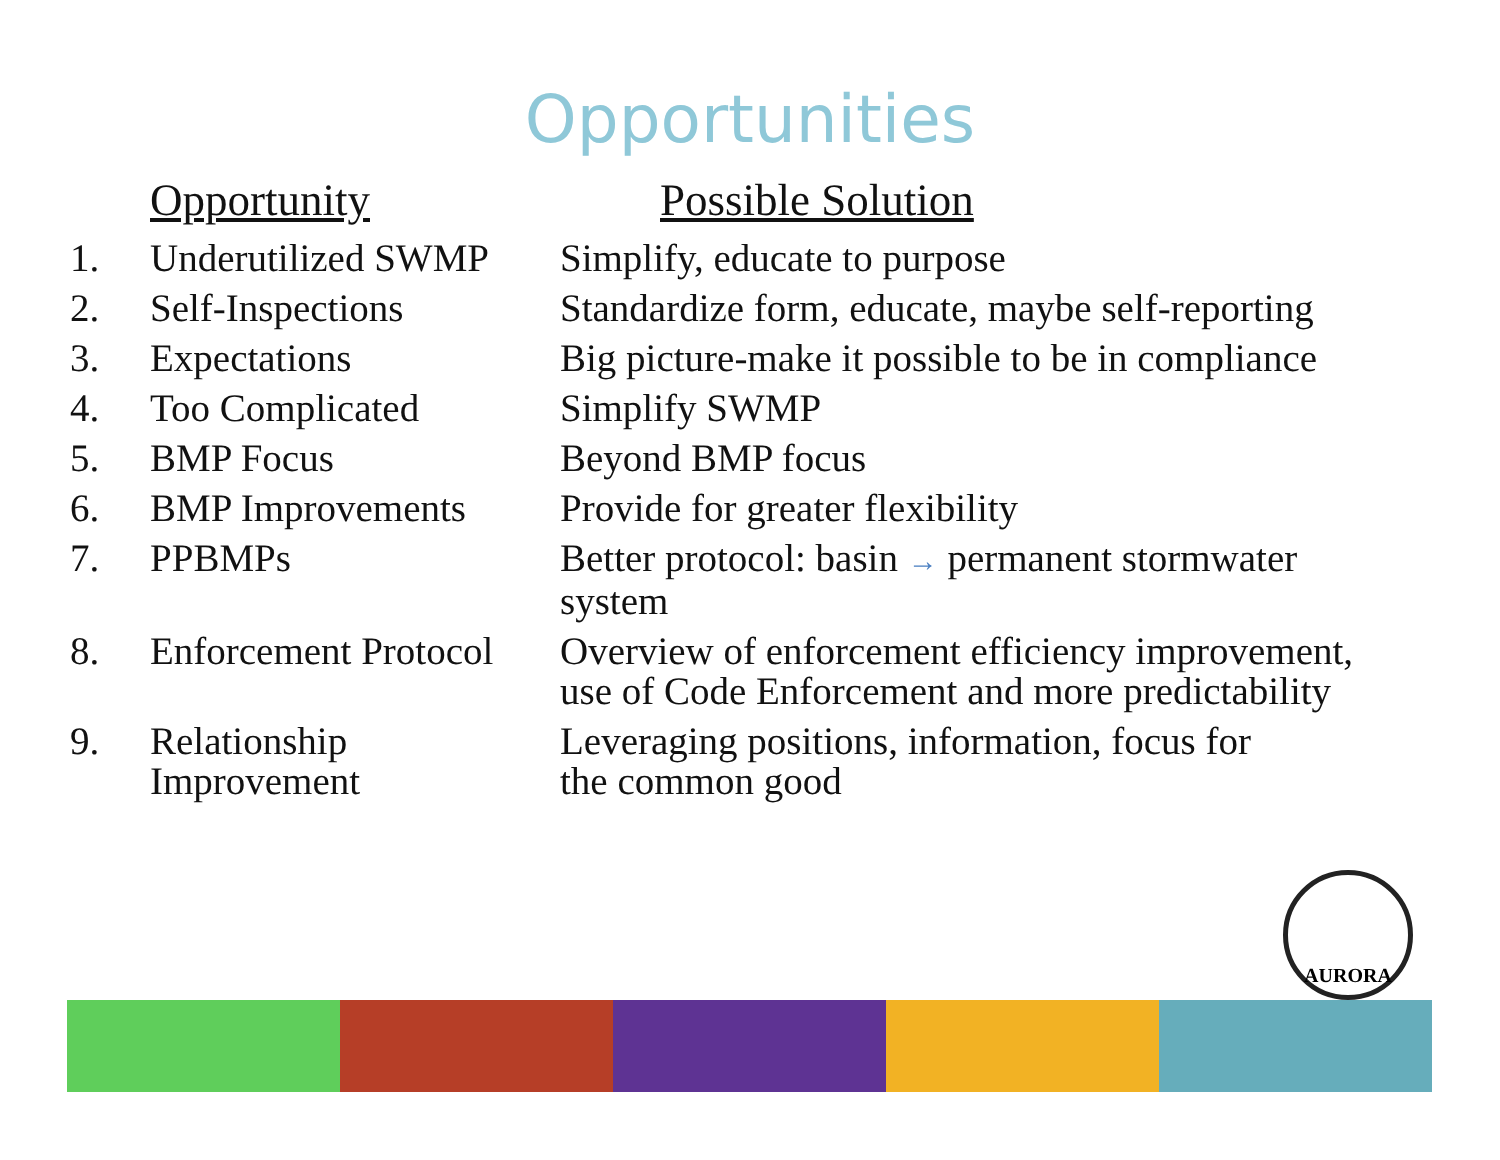Opportunities
| | Opportunity | Possible Solution |
| --- | --- | --- |
| 1. | Underutilized SWMP | Simplify, educate to purpose |
| 2. | Self-Inspections | Standardize form, educate, maybe self-reporting |
| 3. | Expectations | Big picture-make it possible to be in compliance |
| 4. | Too Complicated | Simplify SWMP |
| 5. | BMP Focus | Beyond BMP focus |
| 6. | BMP Improvements | Provide for greater flexibility |
| 7. | PPBMPs | Better protocol: basin → permanent stormwater system |
| 8. | Enforcement Protocol | Overview of enforcement efficiency improvement, use of Code Enforcement and more predictability |
| 9. | Relationship Improvement | Leveraging positions, information, focus for the common good |
AURORA